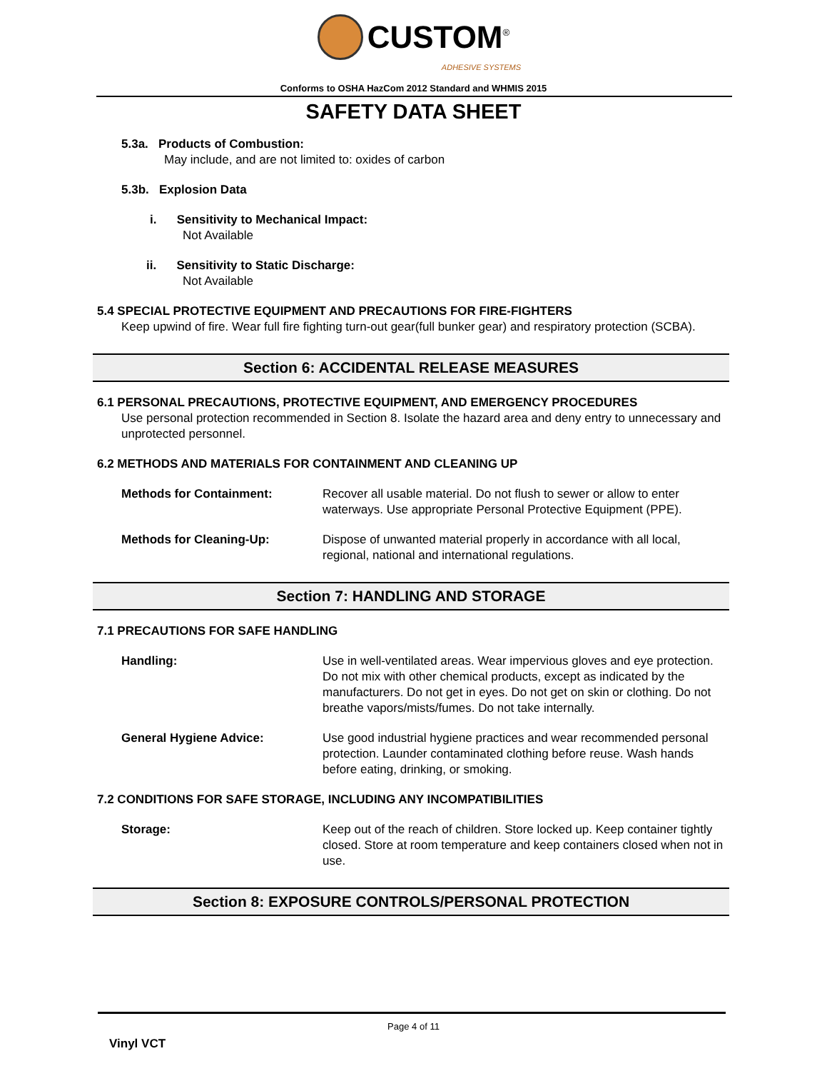CUSTOM<sup>®</sup>
ADHESIVE SYSTEMS
Conforms to OSHA HazCom 2012 Standard and WHMIS 2015
SAFETY DATA SHEET
5.3a. Products of Combustion:
May include, and are not limited to: oxides of carbon
5.3b. Explosion Data
i. Sensitivity to Mechanical Impact:
Not Available
ii. Sensitivity to Static Discharge:
Not Available
5.4 SPECIAL PROTECTIVE EQUIPMENT AND PRECAUTIONS FOR FIRE-FIGHTERS
Keep upwind of fire. Wear full fire fighting turn-out gear(full bunker gear) and respiratory protection (SCBA).
Section 6: ACCIDENTAL RELEASE MEASURES
6.1 PERSONAL PRECAUTIONS, PROTECTIVE EQUIPMENT, AND EMERGENCY PROCEDURES
Use personal protection recommended in Section 8. Isolate the hazard area and deny entry to unnecessary and unprotected personnel.
6.2 METHODS AND MATERIALS FOR CONTAINMENT AND CLEANING UP
Methods for Containment: Recover all usable material. Do not flush to sewer or allow to enter waterways. Use appropriate Personal Protective Equipment (PPE).
Methods for Cleaning-Up: Dispose of unwanted material properly in accordance with all local, regional, national and international regulations.
Section 7: HANDLING AND STORAGE
7.1 PRECAUTIONS FOR SAFE HANDLING
Handling: Use in well-ventilated areas. Wear impervious gloves and eye protection. Do not mix with other chemical products, except as indicated by the manufacturers. Do not get in eyes. Do not get on skin or clothing. Do not breathe vapors/mists/fumes. Do not take internally.
General Hygiene Advice: Use good industrial hygiene practices and wear recommended personal protection. Launder contaminated clothing before reuse. Wash hands before eating, drinking, or smoking.
7.2 CONDITIONS FOR SAFE STORAGE, INCLUDING ANY INCOMPATIBILITIES
Storage: Keep out of the reach of children. Store locked up. Keep container tightly closed. Store at room temperature and keep containers closed when not in use.
Section 8: EXPOSURE CONTROLS/PERSONAL PROTECTION
Page 4 of 11
Vinyl VCT